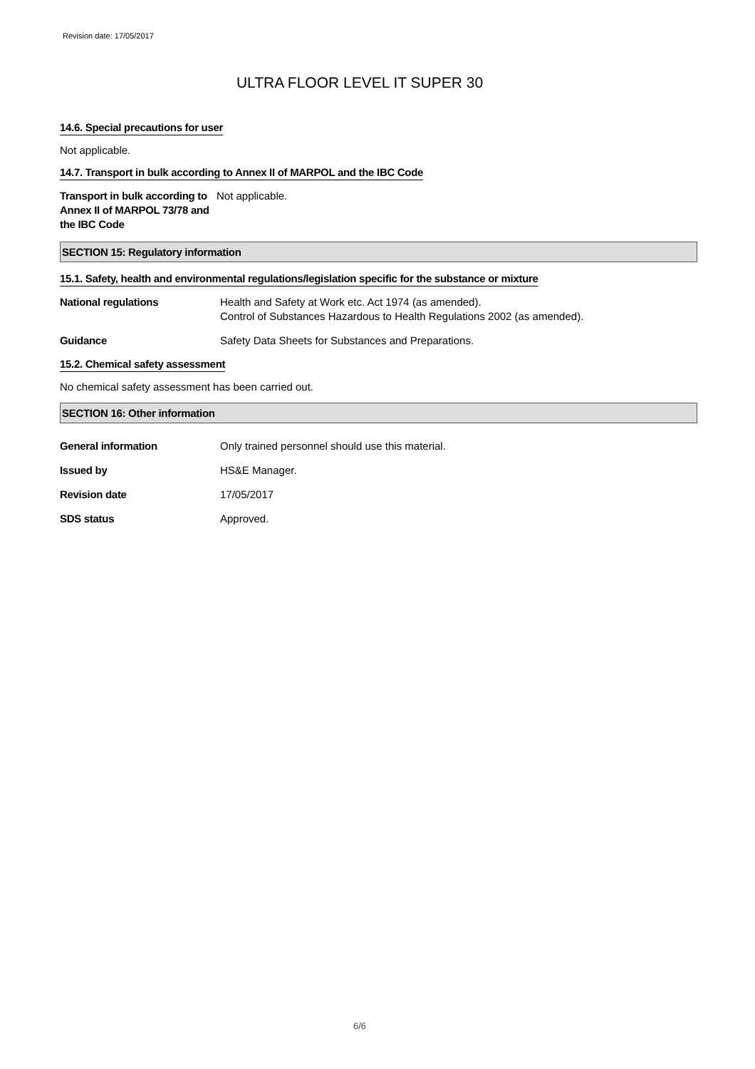Revision date: 17/05/2017
ULTRA FLOOR LEVEL IT SUPER 30
14.6. Special precautions for user
Not applicable.
14.7. Transport in bulk according to Annex II of MARPOL and the IBC Code
Transport in bulk according to Annex II of MARPOL 73/78 and the IBC Code Not applicable.
SECTION 15: Regulatory information
15.1. Safety, health and environmental regulations/legislation specific for the substance or mixture
National regulations Health and Safety at Work etc. Act 1974 (as amended).
Control of Substances Hazardous to Health Regulations 2002 (as amended).
Guidance Safety Data Sheets for Substances and Preparations.
15.2. Chemical safety assessment
No chemical safety assessment has been carried out.
SECTION 16: Other information
General information Only trained personnel should use this material.
Issued by HS&E Manager.
Revision date 17/05/2017
SDS status Approved.
6/6